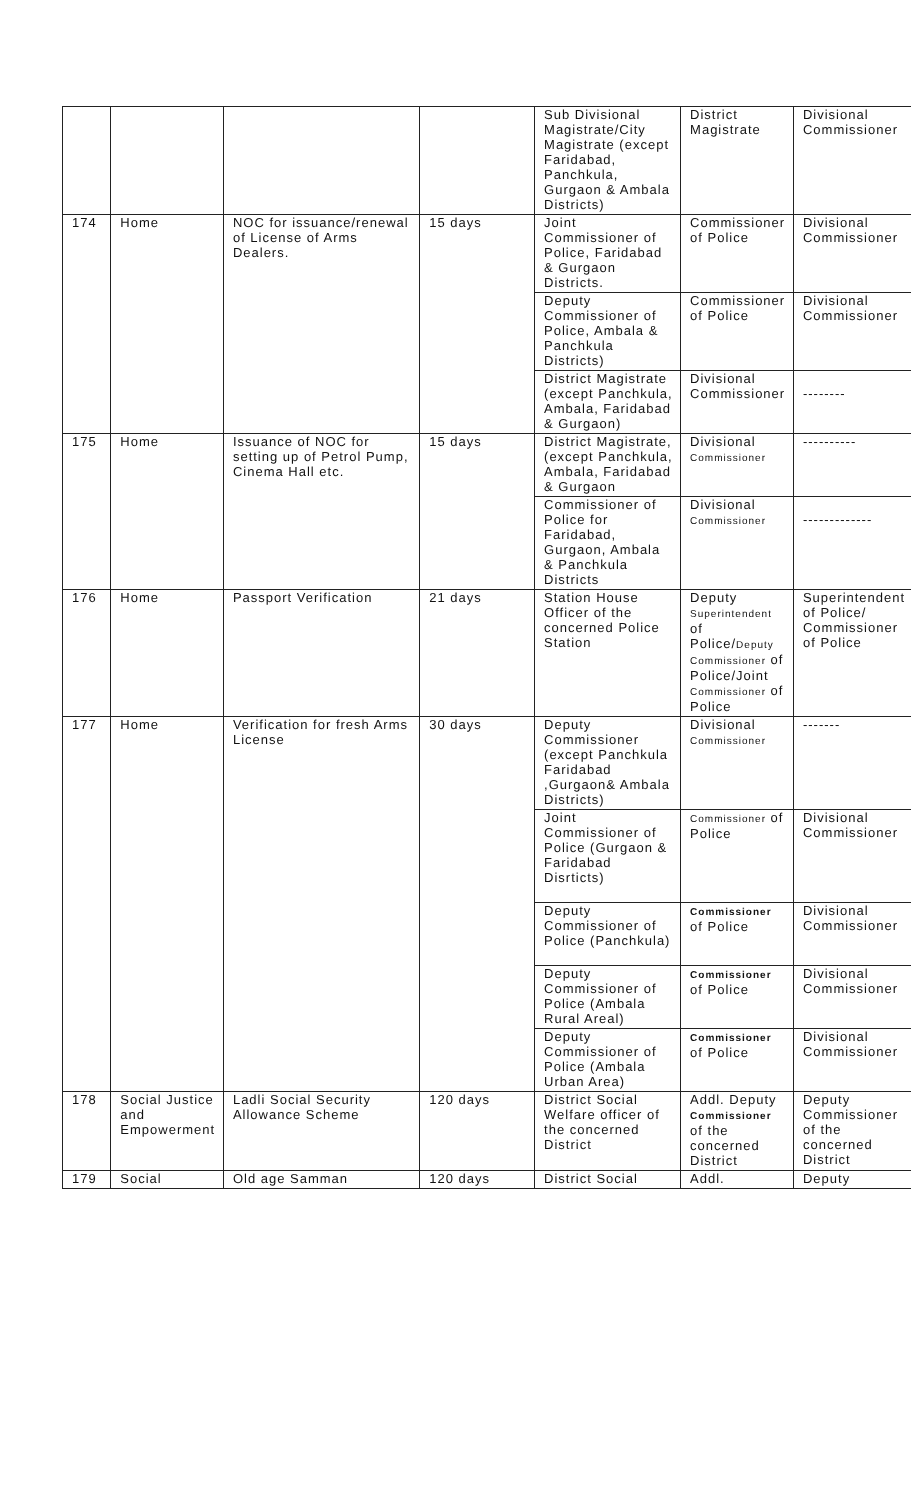| | | | | Sub Divisional Magistrate/City Magistrate (except Faridabad, Panchkula, Gurgaon & Ambala Districts) | District Magistrate | Divisional Commissioner |
| 174 | Home | NOC for issuance/renewal of License of Arms Dealers. | 15 days | Joint Commissioner of Police, Faridabad & Gurgaon Districts. | Commissioner of Police | Divisional Commissioner |
| | | | | Deputy Commissioner of Police, Ambala & Panchkula Districts) | Commissioner of Police | Divisional Commissioner |
| | | | | District Magistrate (except Panchkula, Ambala, Faridabad & Gurgaon) | Divisional Commissioner | -------- |
| 175 | Home | Issuance of NOC for setting up of Petrol Pump, Cinema Hall etc. | 15 days | District Magistrate, (except Panchkula, Ambala, Faridabad & Gurgaon | Divisional Commissioner | ---------- |
| | | | | Commissioner of Police for Faridabad, Gurgaon, Ambala & Panchkula Districts | Divisional Commissioner | ------------- |
| 176 | Home | Passport Verification | 21 days | Station House Officer of the concerned Police Station | Deputy Superintendent of Police/ Deputy Commissioner of Police/Joint Commissioner of Police | Superintendent of Police/ Commissioner of Police |
| 177 | Home | Verification for fresh Arms License | 30 days | Deputy Commissioner (except Panchkula Faridabad ,Gurgaon& Ambala Districts) | Divisional Commissioner | ------- |
| | | | | Joint Commissioner of Police (Gurgaon & Faridabad Disrticts) | Commissioner of Police | Divisional Commissioner |
| | | | | Deputy Commissioner of Police (Panchkula) | Commissioner of Police | Divisional Commissioner |
| | | | | Deputy Commissioner of Police (Ambala Rural Areal) | Commissioner of Police | Divisional Commissioner |
| | | | | Deputy Commissioner of Police (Ambala Urban Area) | Commissioner of Police | Divisional Commissioner |
| 178 | Social Justice and Empowerment | Ladli Social Security Allowance Scheme | 120 days | District Social Welfare officer of the concerned District | Addl. Deputy Commissioner of the concerned District | Deputy Commissioner of the concerned District |
| 179 | Social | Old age Samman | 120 days | District Social | Addl. | Deputy |